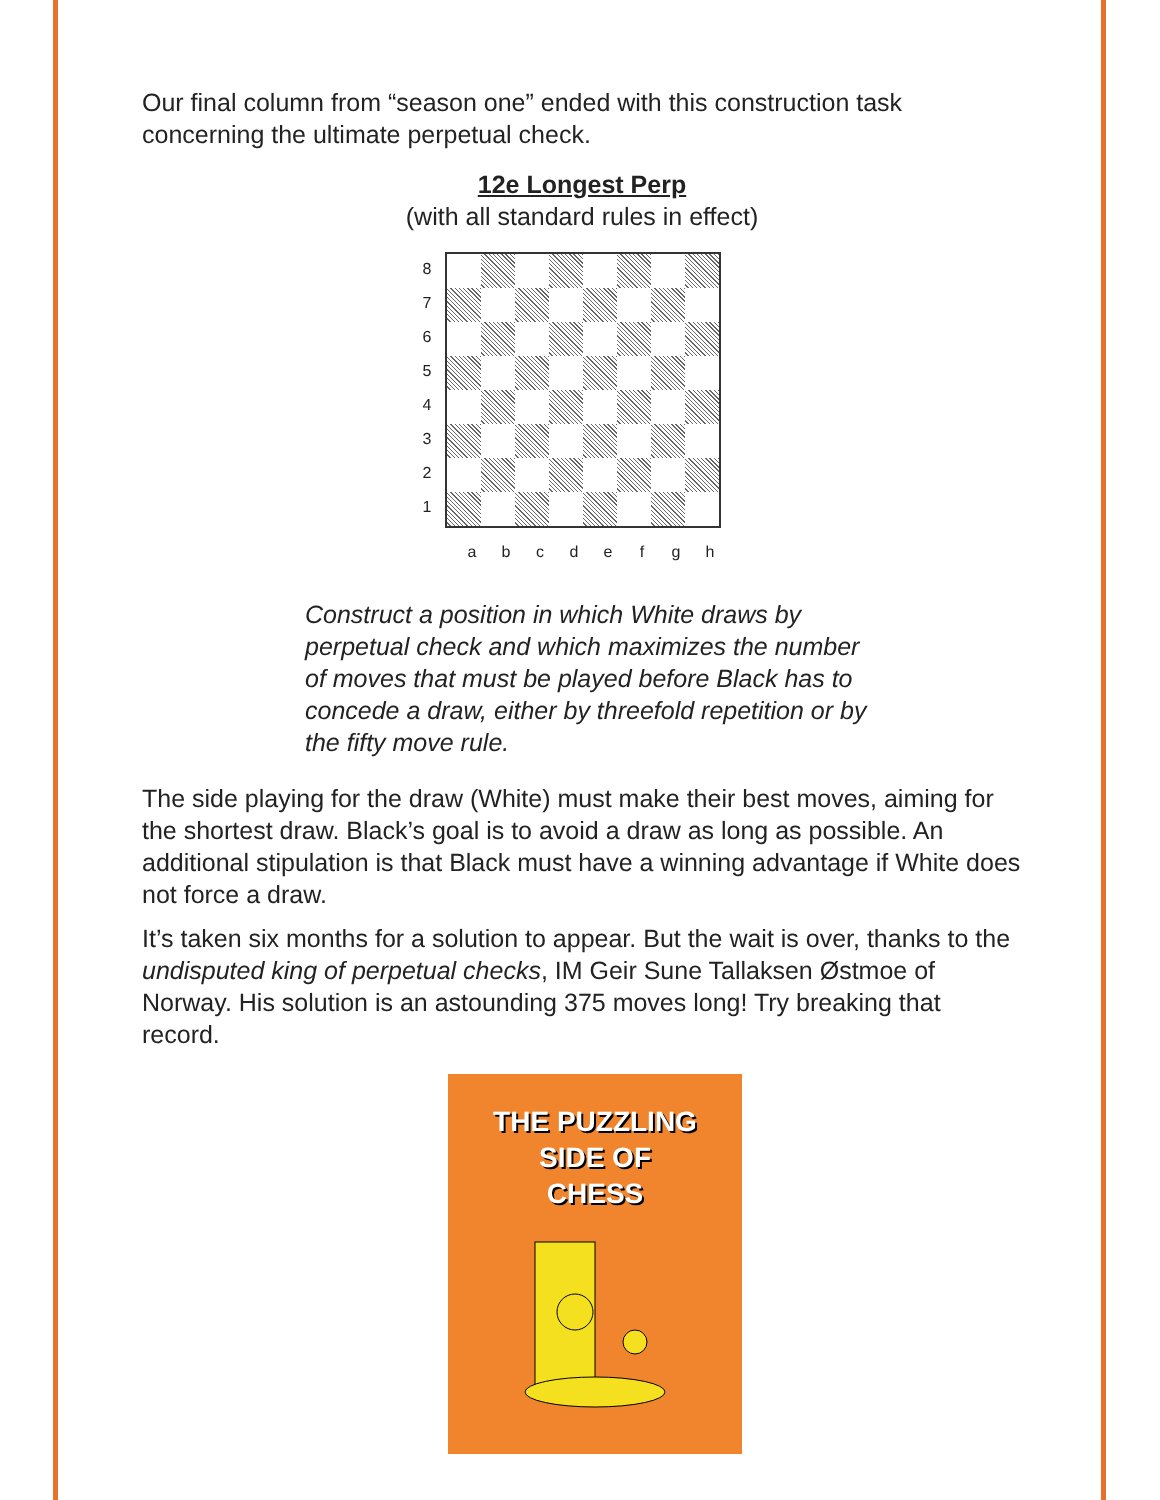Our final column from “season one” ended with this construction task concerning the ultimate perpetual check.
12e Longest Perp
(with all standard rules in effect)
87654321
a b c d e f g h
Construct a position in which White draws by perpetual check and which maximizes the number of moves that must be played before Black has to concede a draw, either by threefold repetition or by the fifty move rule.
The side playing for the draw (White) must make their best moves, aiming for the shortest draw. Black’s goal is to avoid a draw as long as possible. An additional stipulation is that Black must have a winning advantage if White does not force a draw.
It’s taken six months for a solution to appear. But the wait is over, thanks to the undisputed king of perpetual checks, IM Geir Sune Tallaksen Østmoe of Norway. His solution is an astounding 375 moves long! Try breaking that record.
THE PUZZLING
SIDE OF
CHESS